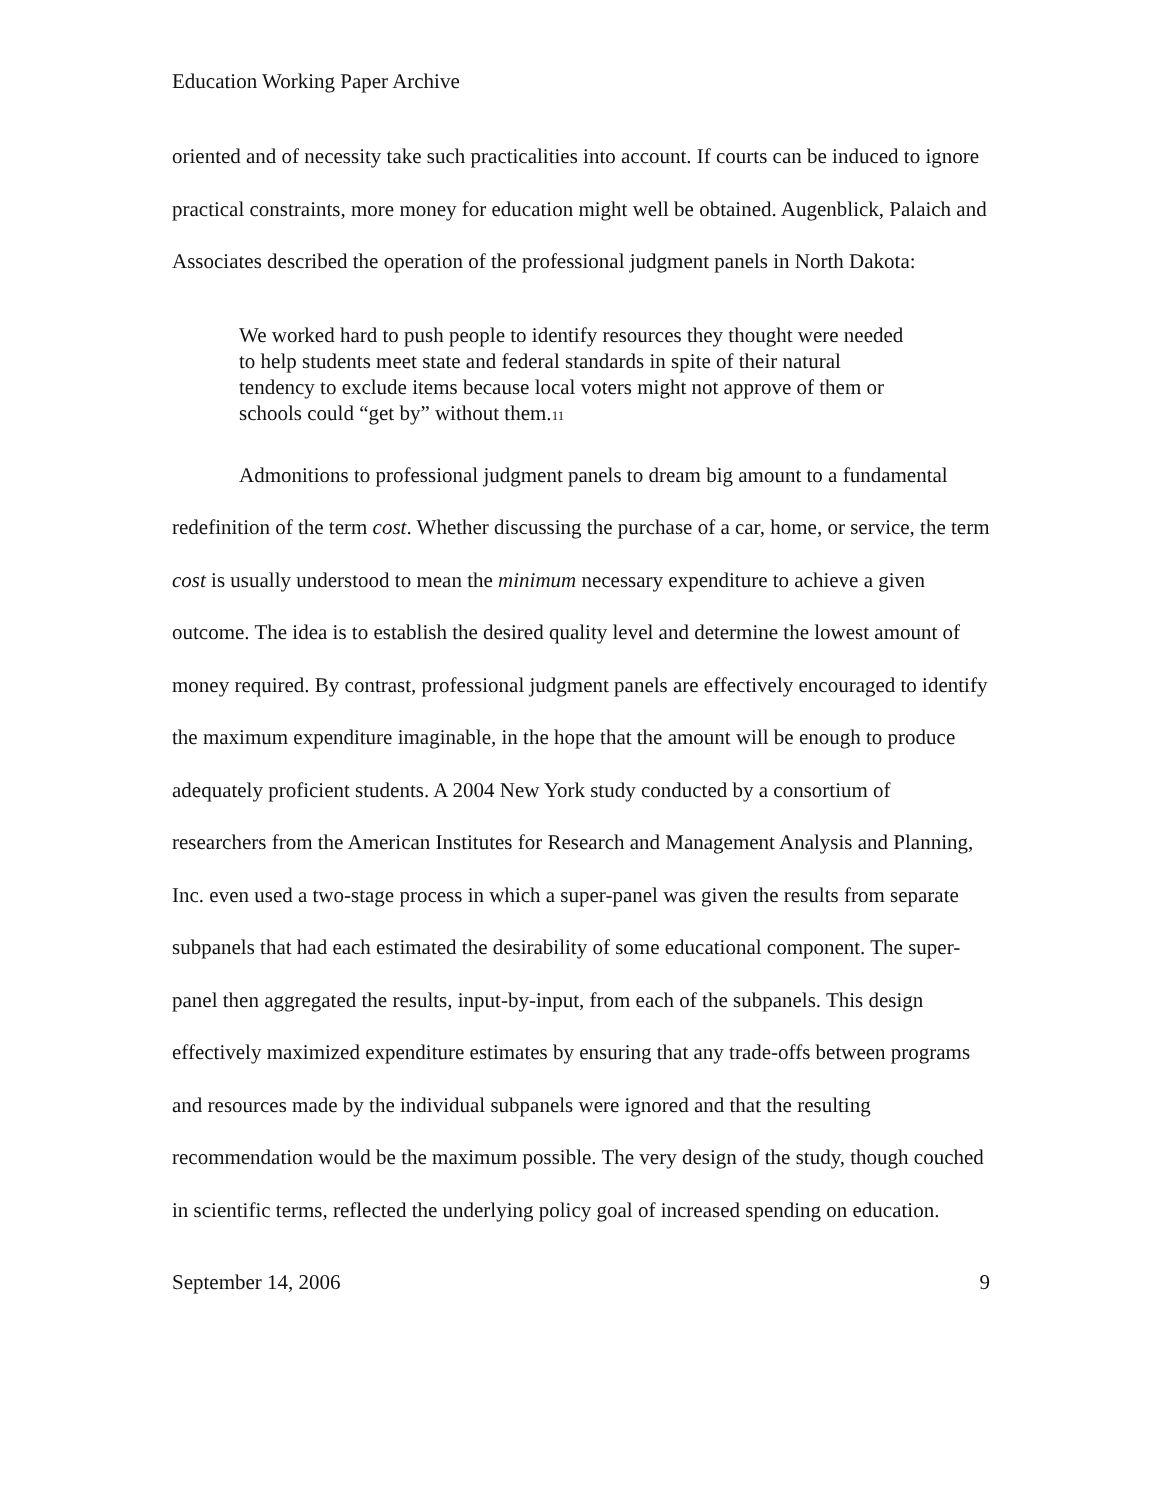Education Working Paper Archive
oriented and of necessity take such practicalities into account. If courts can be induced to ignore practical constraints, more money for education might well be obtained. Augenblick, Palaich and Associates described the operation of the professional judgment panels in North Dakota:
We worked hard to push people to identify resources they thought were needed to help students meet state and federal standards in spite of their natural tendency to exclude items because local voters might not approve of them or schools could “get by” without them.<sup>11</sup>
Admonitions to professional judgment panels to dream big amount to a fundamental redefinition of the term cost. Whether discussing the purchase of a car, home, or service, the term cost is usually understood to mean the minimum necessary expenditure to achieve a given outcome. The idea is to establish the desired quality level and determine the lowest amount of money required. By contrast, professional judgment panels are effectively encouraged to identify the maximum expenditure imaginable, in the hope that the amount will be enough to produce adequately proficient students. A 2004 New York study conducted by a consortium of researchers from the American Institutes for Research and Management Analysis and Planning, Inc. even used a two-stage process in which a super-panel was given the results from separate subpanels that had each estimated the desirability of some educational component. The super-panel then aggregated the results, input-by-input, from each of the subpanels. This design effectively maximized expenditure estimates by ensuring that any trade-offs between programs and resources made by the individual subpanels were ignored and that the resulting recommendation would be the maximum possible. The very design of the study, though couched in scientific terms, reflected the underlying policy goal of increased spending on education.
September 14, 2006 9